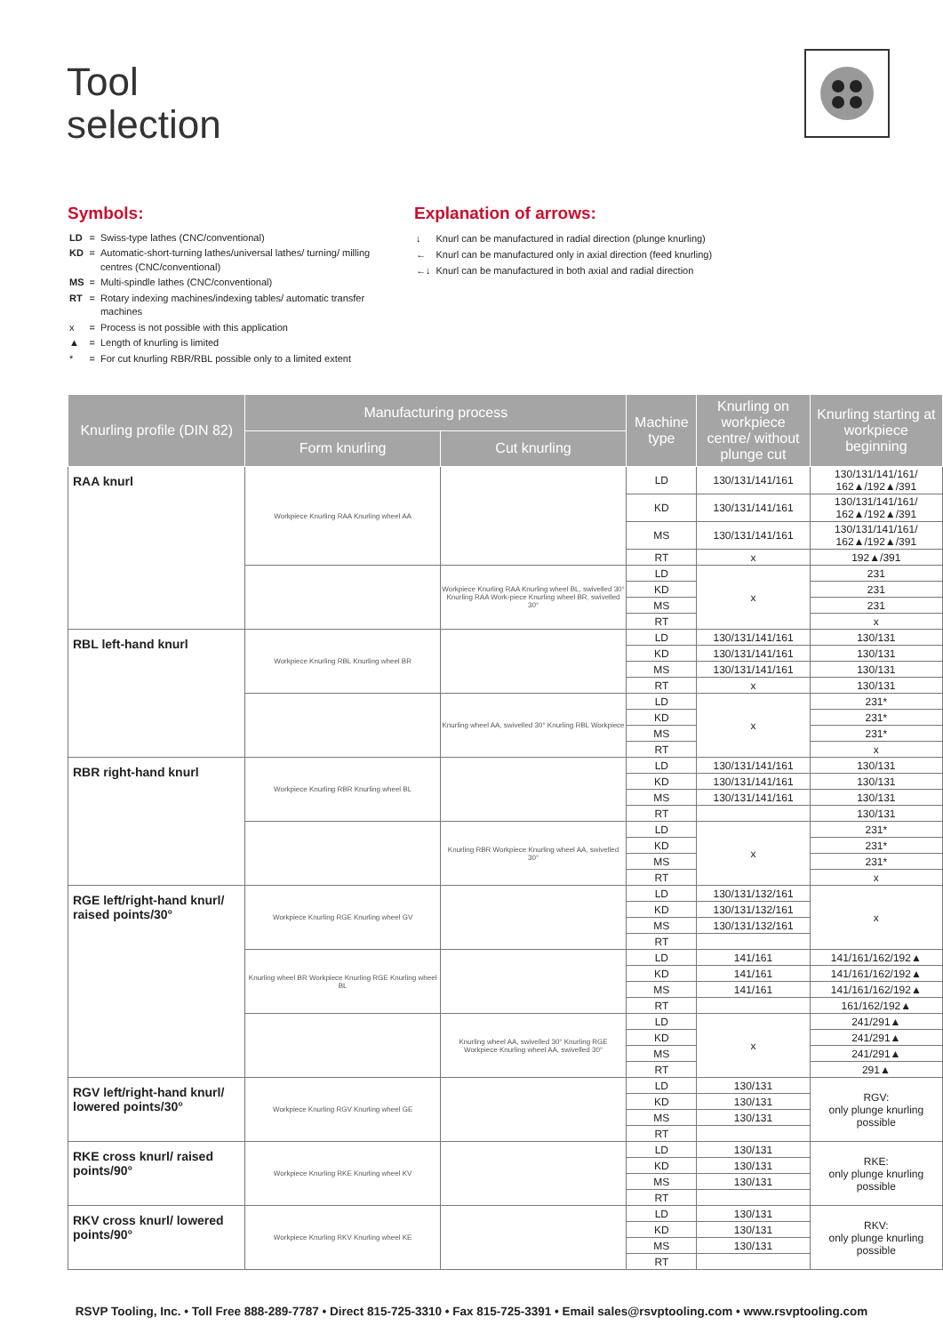Tool
selection
Symbols:
| LD | = | Swiss-type lathes (CNC/conventional) |
| KD | = | Automatic-short-turning lathes/universal lathes/ turning/ milling centres (CNC/conventional) |
| MS | = | Multi-spindle lathes (CNC/conventional) |
| RT | = | Rotary indexing machines/indexing tables/ automatic transfer machines |
| x | = | Process is not possible with this application |
| ▲ | = | Length of knurling is limited |
| * | = | For cut knurling RBR/RBL possible only to a limited extent |
Explanation of arrows:
| ↓ | Knurl can be manufactured in radial direction (plunge knurling) |
| ← | Knurl can be manufactured only in axial direction (feed knurling) |
| ←↓ | Knurl can be manufactured in both axial and radial direction |
| Knurling profile (DIN 82) | Manufacturing process | | Machine type | Knurling on workpiece centre/ without plunge cut | Knurling starting at workpiece beginning |
| --- | --- | --- | --- | --- | --- |
| | Form knurling | Cut knurling | | | |
| RAA knurl | Workpiece Knurling RAA Knurling wheel AA | | LD | 130/131/141/161 | 130/131/141/161/ 162▲/192▲/391 |
| | | | KD | 130/131/141/161 | 130/131/141/161/ 162▲/192▲/391 |
| | | | MS | 130/131/141/161 | 130/131/141/161/ 162▲/192▲/391 |
| | | | RT | x | 192▲/391 |
| | | Workpiece Knurling RAA Knurling wheel BL, swivelled 30° Knurling RAA Work-piece Knurling wheel BR, swivelled 30° | LD | x | 231 |
| | | | KD | | 231 |
| | | | MS | | 231 |
| | | | RT | | x |
| RBL left-hand knurl | Workpiece Knurling RBL Knurling wheel BR | | LD | 130/131/141/161 | 130/131 |
| | | | KD | 130/131/141/161 | 130/131 |
| | | | MS | 130/131/141/161 | 130/131 |
| | | | RT | x | 130/131 |
| | | Knurling wheel AA, swivelled 30° Knurling RBL Workpiece | LD | x | 231* |
| | | | KD | | 231* |
| | | | MS | | 231* |
| | | | RT | | x |
| RBR right-hand knurl | Workpiece Knurling RBR Knurling wheel BL | | LD | 130/131/141/161 | 130/131 |
| | | | KD | 130/131/141/161 | 130/131 |
| | | | MS | 130/131/141/161 | 130/131 |
| | | | RT | | 130/131 |
| | | Knurling RBR Workpiece Knurling wheel AA, swivelled 30° | LD | x | 231* |
| | | | KD | | 231* |
| | | | MS | | 231* |
| | | | RT | | x |
| RGE left/right-hand knurl/ raised points/30° | Workpiece Knurling RGE Knurling wheel GV | | LD | 130/131/132/161 | x |
| | | | KD | 130/131/132/161 | |
| | | | MS | 130/131/132/161 | |
| | | | RT | | |
| | Knurling wheel BR Workpiece Knurling RGE Knurling wheel BL | | LD | 141/161 | 141/161/162/192▲ |
| | | | KD | 141/161 | 141/161/162/192▲ |
| | | | MS | 141/161 | 141/161/162/192▲ |
| | | | RT | | 161/162/192▲ |
| | | Knurling wheel AA, swivelled 30° Knurling RGE Workpiece Knurling wheel AA, swivelled 30° | LD | x | 241/291▲ |
| | | | KD | | 241/291▲ |
| | | | MS | | 241/291▲ |
| | | | RT | | 291▲ |
| RGV left/right-hand knurl/ lowered points/30° | Workpiece Knurling RGV Knurling wheel GE | | LD | 130/131 | RGV: only plunge knurling possible |
| | | | KD | 130/131 | |
| | | | MS | 130/131 | |
| | | | RT | | |
| RKE cross knurl/ raised points/90° | Workpiece Knurling RKE Knurling wheel KV | | LD | 130/131 | RKE: only plunge knurling possible |
| | | | KD | 130/131 | |
| | | | MS | 130/131 | |
| | | | RT | | |
| RKV cross knurl/ lowered points/90° | Workpiece Knurling RKV Knurling wheel KE | | LD | 130/131 | RKV: only plunge knurling possible |
| | | | KD | 130/131 | |
| | | | MS | 130/131 | |
| | | | RT | | |
RSVP Tooling, Inc. • Toll Free 888-289-7787 • Direct 815-725-3310 • Fax 815-725-3391 • Email sales@rsvptooling.com • www.rsvptooling.com